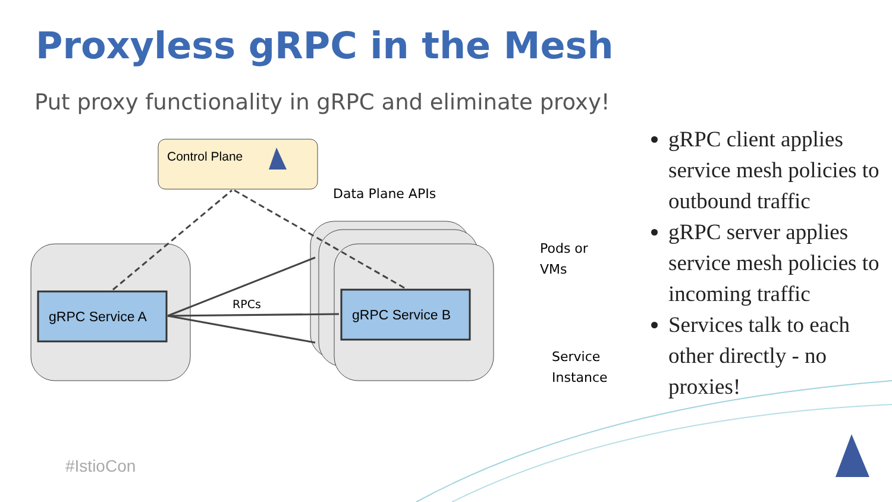Proxyless gRPC in the Mesh
Put proxy functionality in gRPC and eliminate proxy!
gRPC Service A
gRPC Service B
Control Plane
RPCs
Data Plane APIs
Pods or
VMs
Service
Instance
gRPC client applies service mesh policies to outbound traffic
gRPC server applies service mesh policies to incoming traffic
Services talk to each other directly - no proxies!
#IstioCon